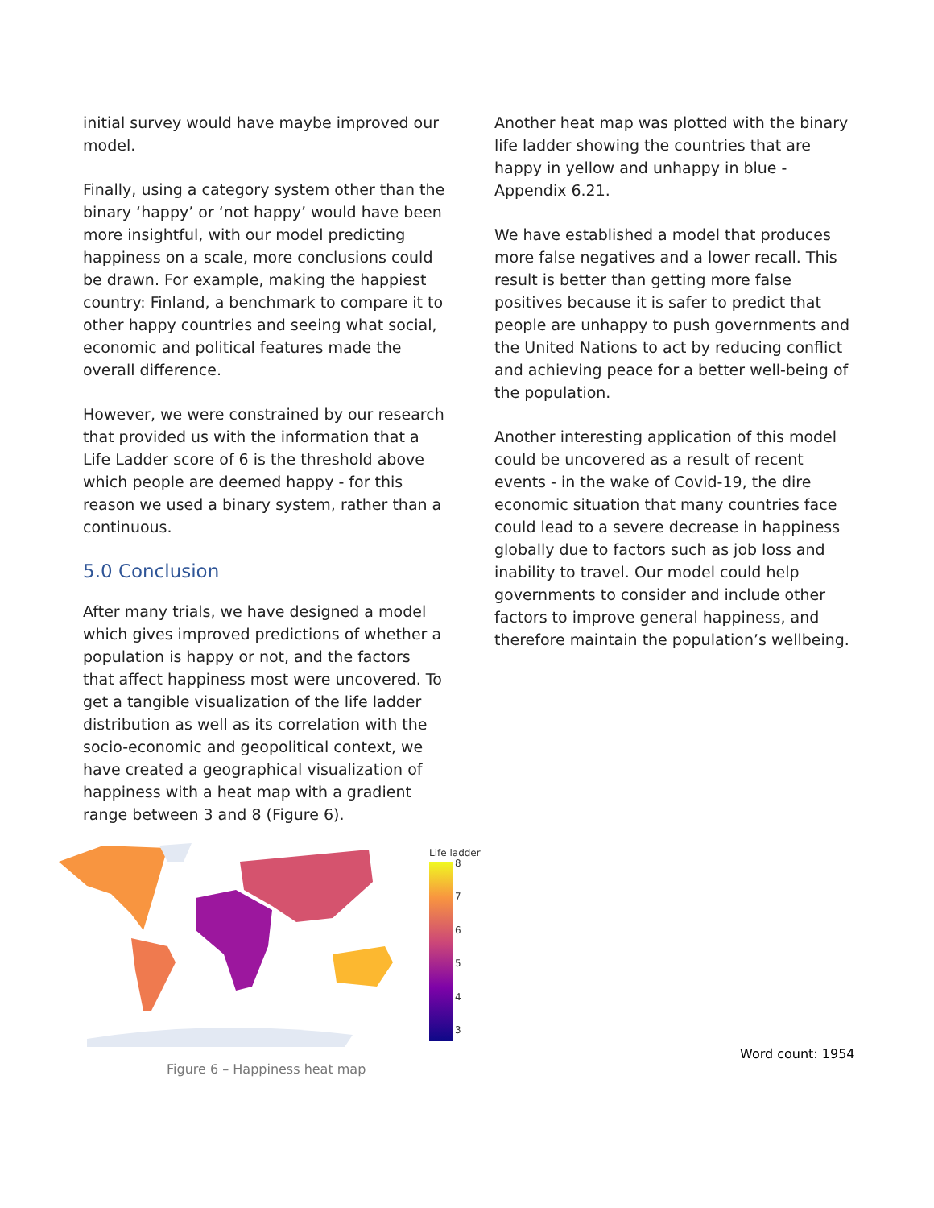initial survey would have maybe improved our model.
Finally, using a category system other than the binary ‘happy’ or ‘not happy’ would have been more insightful, with our model predicting happiness on a scale, more conclusions could be drawn. For example, making the happiest country: Finland, a benchmark to compare it to other happy countries and seeing what social, economic and political features made the overall difference.
However, we were constrained by our research that provided us with the information that a Life Ladder score of 6 is the threshold above which people are deemed happy - for this reason we used a binary system, rather than a continuous.
5.0 Conclusion
After many trials, we have designed a model which gives improved predictions of whether a population is happy or not, and the factors that affect happiness most were uncovered. To get a tangible visualization of the life ladder distribution as well as its correlation with the socio-economic and geopolitical context, we have created a geographical visualization of happiness with a heat map with a gradient range between 3 and 8 (Figure 6).
Another heat map was plotted with the binary life ladder showing the countries that are happy in yellow and unhappy in blue - Appendix 6.21.
We have established a model that produces more false negatives and a lower recall. This result is better than getting more false positives because it is safer to predict that people are unhappy to push governments and the United Nations to act by reducing conflict and achieving peace for a better well-being of the population.
Another interesting application of this model could be uncovered as a result of recent events - in the wake of Covid-19, the dire economic situation that many countries face could lead to a severe decrease in happiness globally due to factors such as job loss and inability to travel. Our model could help governments to consider and include other factors to improve general happiness, and therefore maintain the population’s wellbeing.
Life ladder
8
7
6
5
4
3
Figure 6 – Happiness heat map
Word count: 1954